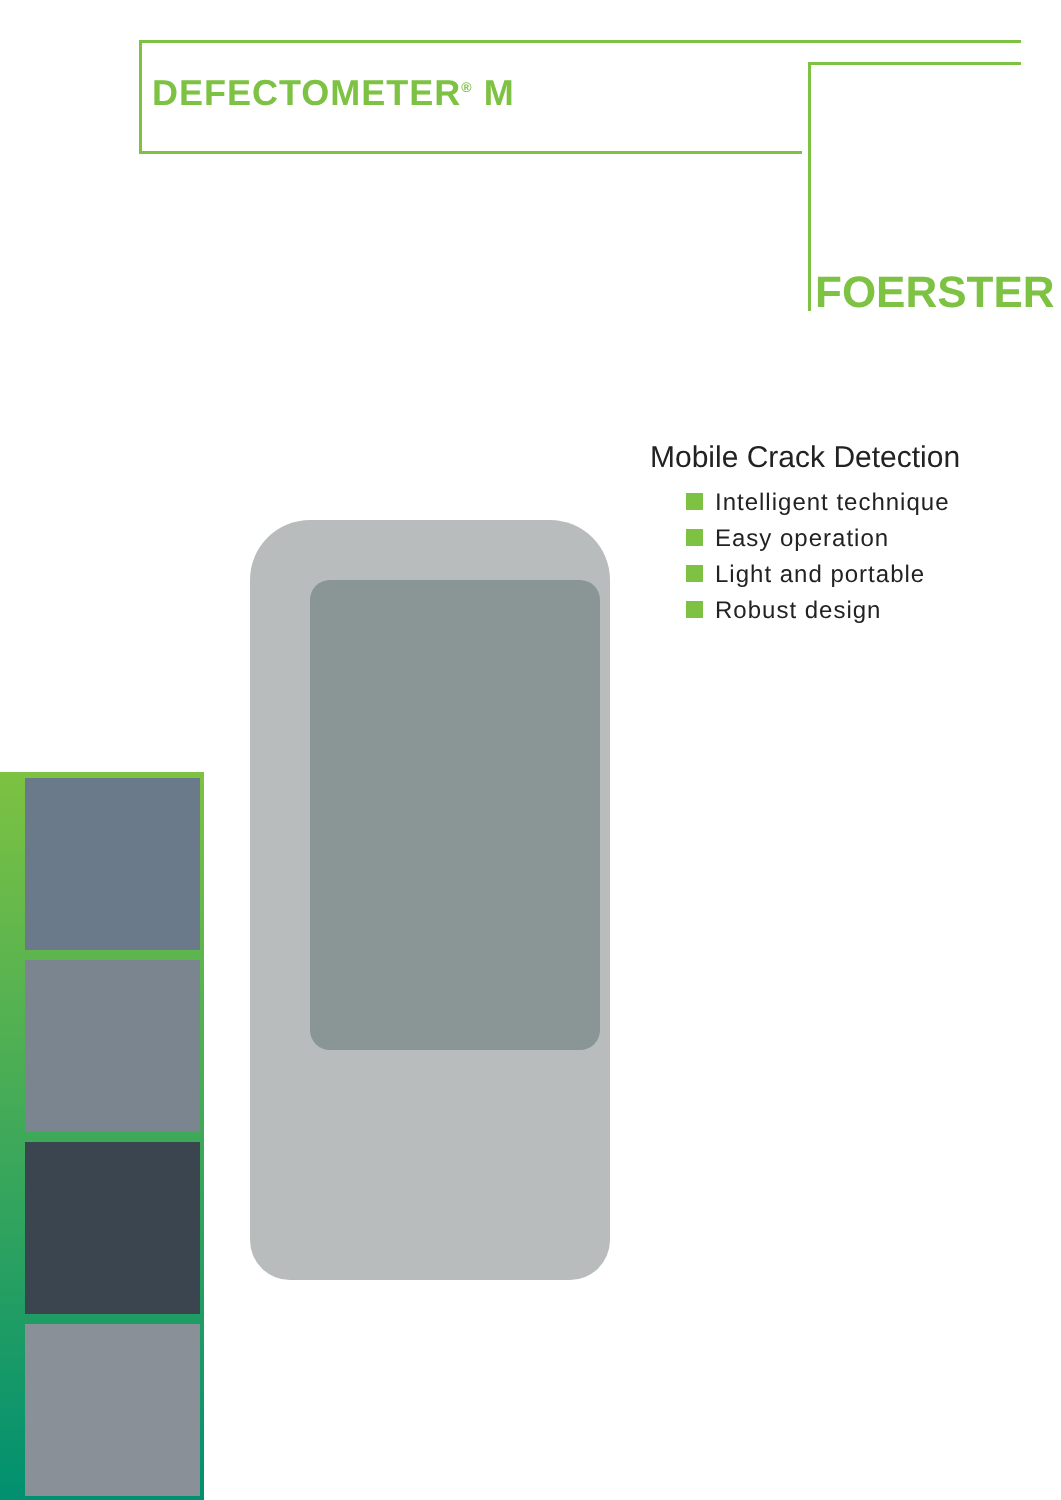DEFECTOMETER<sup>®</sup> M
FOERSTER
Mobile Crack Detection
Intelligent technique
Easy operation
Light and portable
Robust design